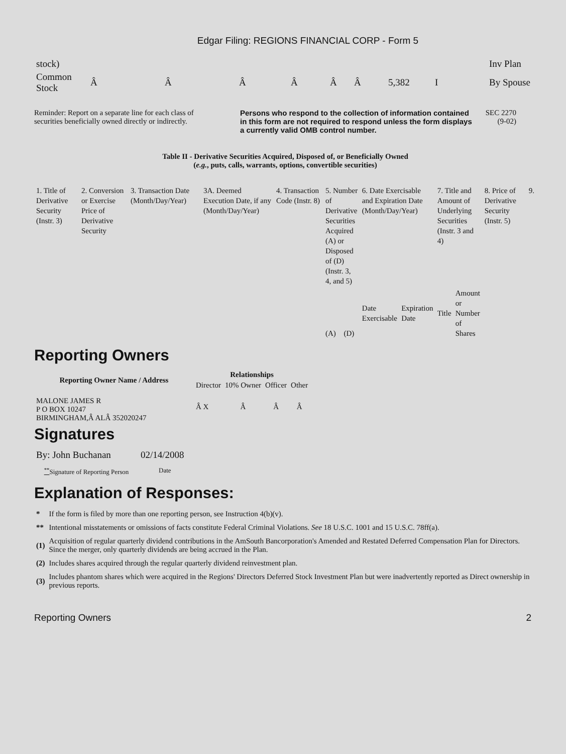Edgar Filing: REGIONS FINANCIAL CORP - Form 5
| stock) | | | | | | | | | Inv Plan |
| Common Stock | Â | Â | Â | Â | Â | Â | 5,382 | I | By Spouse |
Reminder: Report on a separate line for each class of securities beneficially owned directly or indirectly.
Persons who respond to the collection of information contained in this form are not required to respond unless the form displays a currently valid OMB control number.
SEC 2270 (9-02)
Table II - Derivative Securities Acquired, Disposed of, or Beneficially Owned
(e.g., puts, calls, warrants, options, convertible securities)
| 1. Title of Derivative Security (Instr. 3) | 2. Conversion or Exercise Price of Derivative Security | 3. Transaction Date (Month/Day/Year) | 3A. Deemed Execution Date, if any (Month/Day/Year) | 4. Transaction Code (Instr. 8) | 5. Number of Derivative Securities Acquired (A) or Disposed of (D) (Instr. 3, 4, and 5) | | 6. Date Exercisable and Expiration Date (Month/Day/Year) | | 7. Title and Amount of Underlying Securities (Instr. 3 and 4) | | 8. Price of Derivative Security (Instr. 5) | 9. |
| | | | | | (A) | (D) | Date Exercisable | Expiration Date | Title | Amount or Number of Shares | | |
Reporting Owners
| Reporting Owner Name / Address | Relationships | | | |
| --- | --- | --- | --- | --- |
| | Director | 10% Owner | Officer | Other |
| MALONE JAMES R P O BOX 10247 BIRMINGHAM,Â ALÂ 352020247 | Â X | Â | Â | Â |
Signatures
| By: John Buchanan | 02/14/2008 |
| <sup>**</sup> Signature of Reporting Person | Date |
Explanation of Responses:
| * | If the form is filed by more than one reporting person, see Instruction 4(b)(v). |
| ** | Intentional misstatements or omissions of facts constitute Federal Criminal Violations. See 18 U.S.C. 1001 and 15 U.S.C. 78ff(a). |
| (1) | Acquisition of regular quarterly dividend contributions in the AmSouth Bancorporation's Amended and Restated Deferred Compensation Plan for Directors. Since the merger, only quarterly dividends are being accrued in the Plan. |
| (2) | Includes shares acquired through the regular quarterly dividend reinvestment plan. |
| (3) | Includes phantom shares which were acquired in the Regions' Directors Deferred Stock Investment Plan but were inadvertently reported as Direct ownership in previous reports. |
Reporting Owners 2